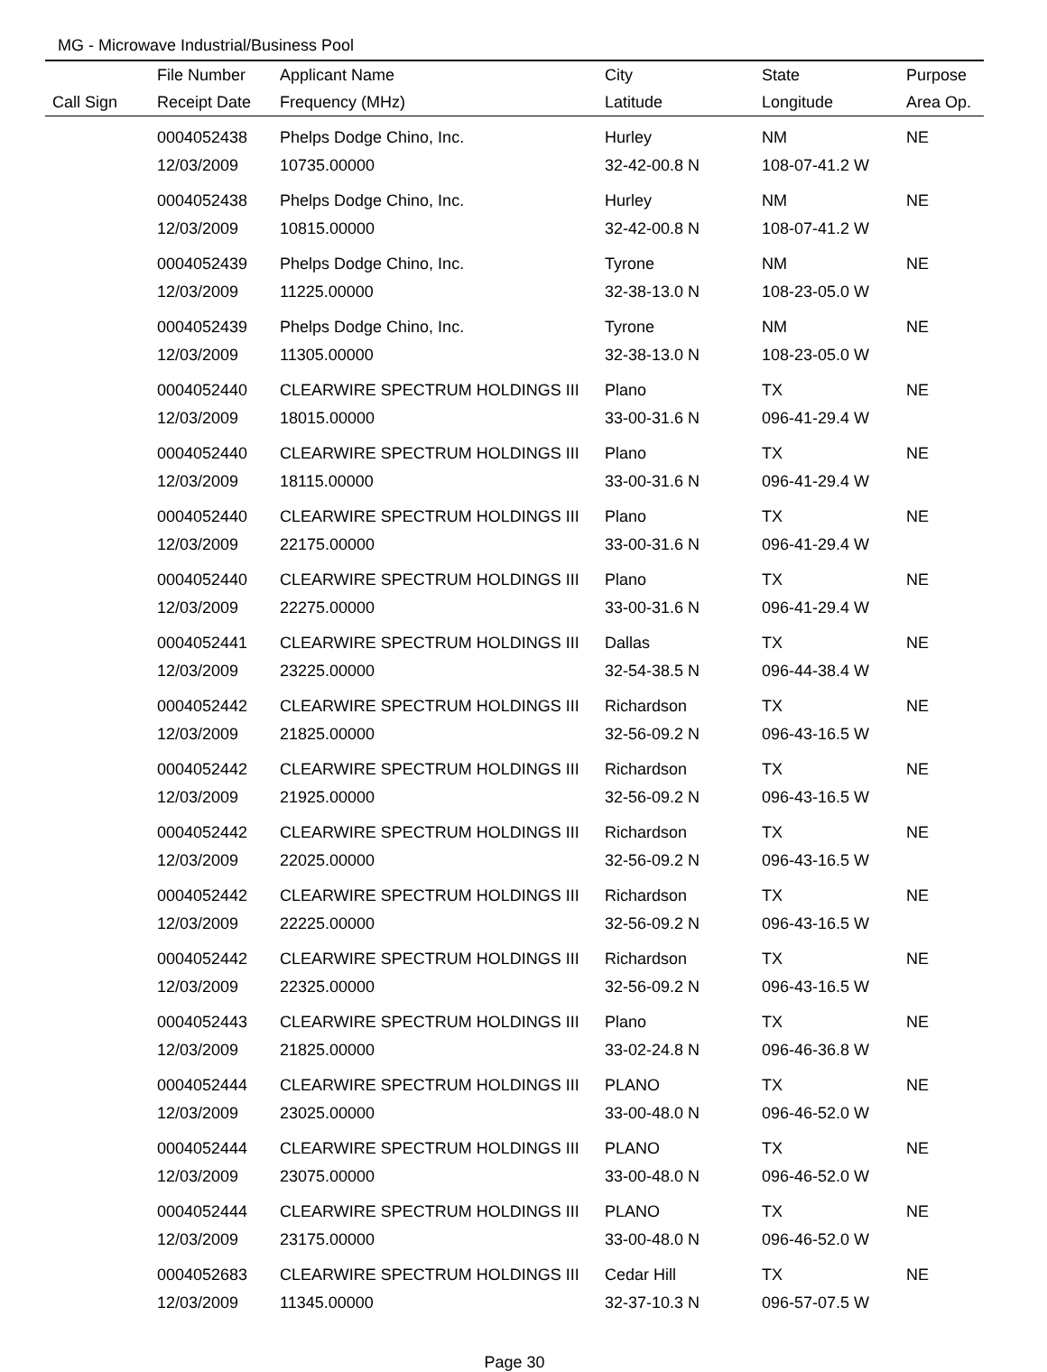MG - Microwave Industrial/Business Pool
| | File Number | Applicant Name | City | State | Purpose |
| --- | --- | --- | --- | --- | --- |
| Call Sign | Receipt Date | Frequency (MHz) | Latitude | Longitude | Area Op. |
| | 0004052438 | Phelps Dodge Chino, Inc. | Hurley | NM | NE |
| | 12/03/2009 | 10735.00000 | 32-42-00.8 N | 108-07-41.2 W | |
| | 0004052438 | Phelps Dodge Chino, Inc. | Hurley | NM | NE |
| | 12/03/2009 | 10815.00000 | 32-42-00.8 N | 108-07-41.2 W | |
| | 0004052439 | Phelps Dodge Chino, Inc. | Tyrone | NM | NE |
| | 12/03/2009 | 11225.00000 | 32-38-13.0 N | 108-23-05.0 W | |
| | 0004052439 | Phelps Dodge Chino, Inc. | Tyrone | NM | NE |
| | 12/03/2009 | 11305.00000 | 32-38-13.0 N | 108-23-05.0 W | |
| | 0004052440 | CLEARWIRE SPECTRUM HOLDINGS III | Plano | TX | NE |
| | 12/03/2009 | 18015.00000 | 33-00-31.6 N | 096-41-29.4 W | |
| | 0004052440 | CLEARWIRE SPECTRUM HOLDINGS III | Plano | TX | NE |
| | 12/03/2009 | 18115.00000 | 33-00-31.6 N | 096-41-29.4 W | |
| | 0004052440 | CLEARWIRE SPECTRUM HOLDINGS III | Plano | TX | NE |
| | 12/03/2009 | 22175.00000 | 33-00-31.6 N | 096-41-29.4 W | |
| | 0004052440 | CLEARWIRE SPECTRUM HOLDINGS III | Plano | TX | NE |
| | 12/03/2009 | 22275.00000 | 33-00-31.6 N | 096-41-29.4 W | |
| | 0004052441 | CLEARWIRE SPECTRUM HOLDINGS III | Dallas | TX | NE |
| | 12/03/2009 | 23225.00000 | 32-54-38.5 N | 096-44-38.4 W | |
| | 0004052442 | CLEARWIRE SPECTRUM HOLDINGS III | Richardson | TX | NE |
| | 12/03/2009 | 21825.00000 | 32-56-09.2 N | 096-43-16.5 W | |
| | 0004052442 | CLEARWIRE SPECTRUM HOLDINGS III | Richardson | TX | NE |
| | 12/03/2009 | 21925.00000 | 32-56-09.2 N | 096-43-16.5 W | |
| | 0004052442 | CLEARWIRE SPECTRUM HOLDINGS III | Richardson | TX | NE |
| | 12/03/2009 | 22025.00000 | 32-56-09.2 N | 096-43-16.5 W | |
| | 0004052442 | CLEARWIRE SPECTRUM HOLDINGS III | Richardson | TX | NE |
| | 12/03/2009 | 22225.00000 | 32-56-09.2 N | 096-43-16.5 W | |
| | 0004052442 | CLEARWIRE SPECTRUM HOLDINGS III | Richardson | TX | NE |
| | 12/03/2009 | 22325.00000 | 32-56-09.2 N | 096-43-16.5 W | |
| | 0004052443 | CLEARWIRE SPECTRUM HOLDINGS III | Plano | TX | NE |
| | 12/03/2009 | 21825.00000 | 33-02-24.8 N | 096-46-36.8 W | |
| | 0004052444 | CLEARWIRE SPECTRUM HOLDINGS III | PLANO | TX | NE |
| | 12/03/2009 | 23025.00000 | 33-00-48.0 N | 096-46-52.0 W | |
| | 0004052444 | CLEARWIRE SPECTRUM HOLDINGS III | PLANO | TX | NE |
| | 12/03/2009 | 23075.00000 | 33-00-48.0 N | 096-46-52.0 W | |
| | 0004052444 | CLEARWIRE SPECTRUM HOLDINGS III | PLANO | TX | NE |
| | 12/03/2009 | 23175.00000 | 33-00-48.0 N | 096-46-52.0 W | |
| | 0004052683 | CLEARWIRE SPECTRUM HOLDINGS III | Cedar Hill | TX | NE |
| | 12/03/2009 | 11345.00000 | 32-37-10.3 N | 096-57-07.5 W | |
Page 30